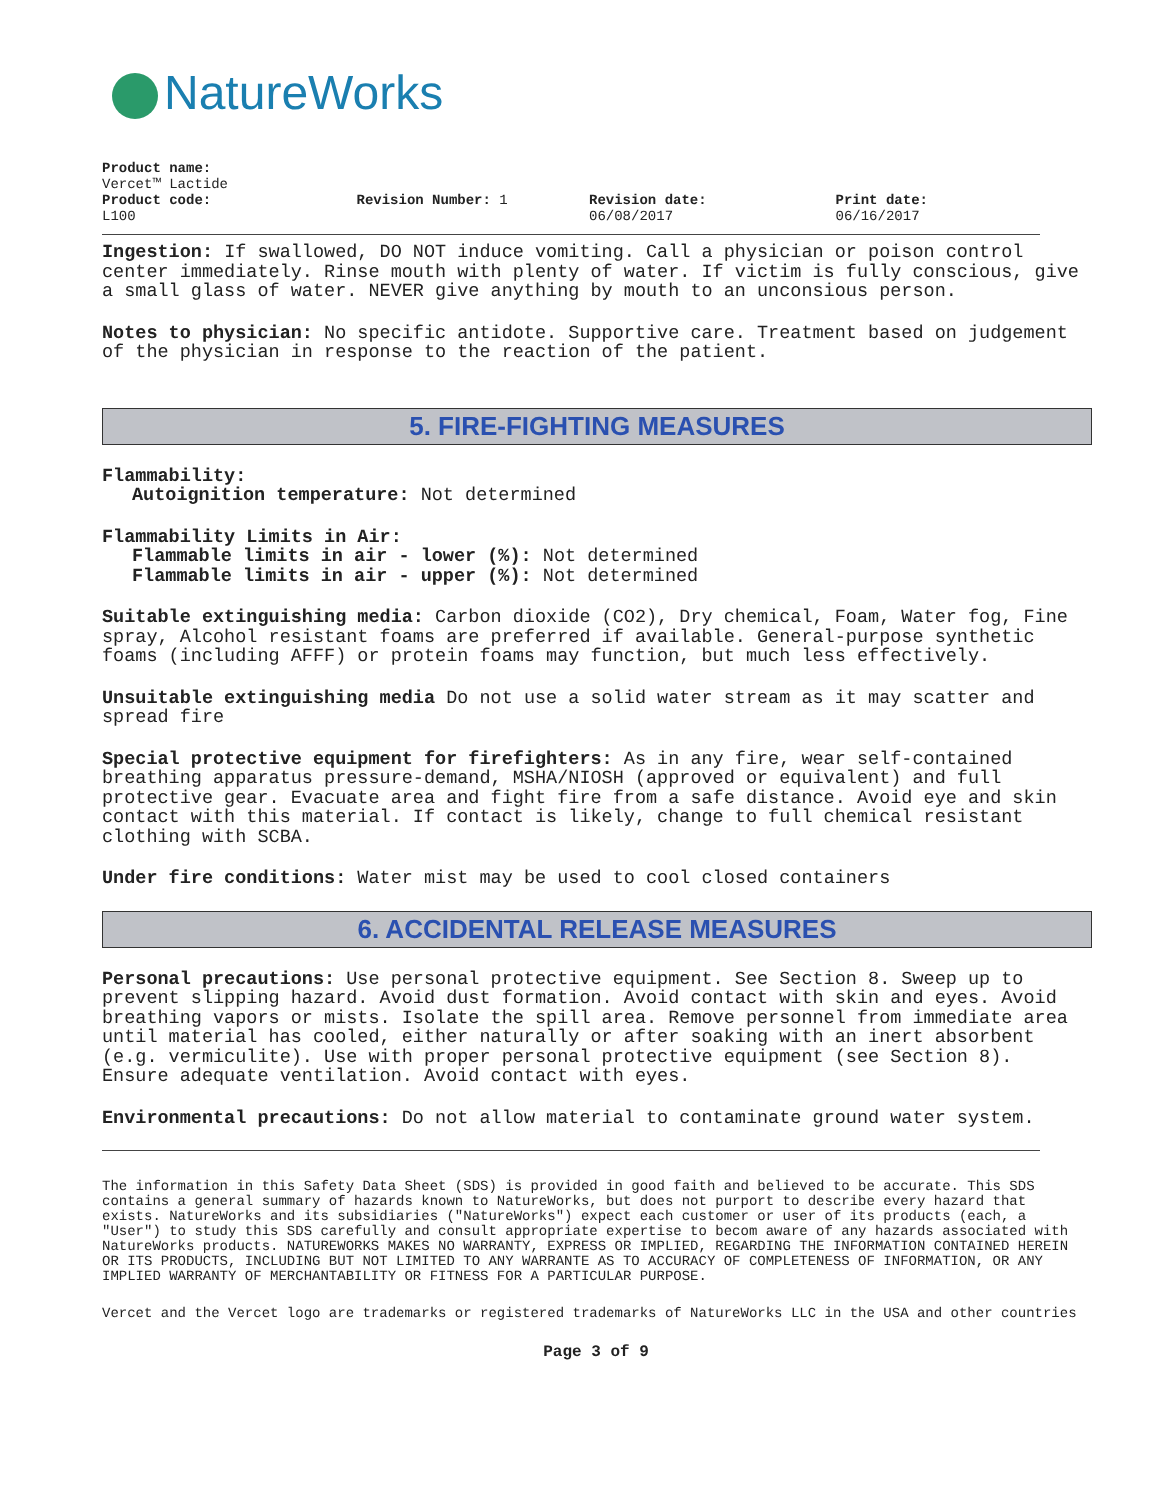NatureWorks
Product name:
Vercet™ Lactide
Product code:
L100
Revision Number: 1 Revision date:
06/08/2017
Print date:
06/16/2017
Ingestion: If swallowed, DO NOT induce vomiting. Call a physician or poison control center immediately. Rinse mouth with plenty of water. If victim is fully conscious, give a small glass of water. NEVER give anything by mouth to an unconsious person.
Notes to physician: No specific antidote. Supportive care. Treatment based on judgement of the physician in response to the reaction of the patient.
5. FIRE-FIGHTING MEASURES
Flammability:
Autoignition temperature: Not determined
Flammability Limits in Air:
Flammable limits in air - lower (%): Not determined
Flammable limits in air - upper (%): Not determined
Suitable extinguishing media: Carbon dioxide (CO2), Dry chemical, Foam, Water fog, Fine spray, Alcohol resistant foams are preferred if available. General-purpose synthetic foams (including AFFF) or protein foams may function, but much less effectively.
Unsuitable extinguishing media Do not use a solid water stream as it may scatter and spread fire
Special protective equipment for firefighters: As in any fire, wear self-contained breathing apparatus pressure-demand, MSHA/NIOSH (approved or equivalent) and full protective gear. Evacuate area and fight fire from a safe distance. Avoid eye and skin contact with this material. If contact is likely, change to full chemical resistant clothing with SCBA.
Under fire conditions: Water mist may be used to cool closed containers
6. ACCIDENTAL RELEASE MEASURES
Personal precautions: Use personal protective equipment. See Section 8. Sweep up to prevent slipping hazard. Avoid dust formation. Avoid contact with skin and eyes. Avoid breathing vapors or mists. Isolate the spill area. Remove personnel from immediate area until material has cooled, either naturally or after soaking with an inert absorbent (e.g. vermiculite). Use with proper personal protective equipment (see Section 8). Ensure adequate ventilation. Avoid contact with eyes.
Environmental precautions: Do not allow material to contaminate ground water system.
The information in this Safety Data Sheet (SDS) is provided in good faith and believed to be accurate. This SDS contains a general summary of hazards known to NatureWorks, but does not purport to describe every hazard that exists. NatureWorks and its subsidiaries ("NatureWorks") expect each customer or user of its products (each, a "User") to study this SDS carefully and consult appropriate expertise to becom aware of any hazards associated with NatureWorks products. NATUREWORKS MAKES NO WARRANTY, EXPRESS OR IMPLIED, REGARDING THE INFORMATION CONTAINED HEREIN OR ITS PRODUCTS, INCLUDING BUT NOT LIMITED TO ANY WARRANTE AS TO ACCURACY OF COMPLETENESS OF INFORMATION, OR ANY IMPLIED WARRANTY OF MERCHANTABILITY OR FITNESS FOR A PARTICULAR PURPOSE.
Vercet and the Vercet logo are trademarks or registered trademarks of NatureWorks LLC in the USA and other countries
Page 3 of 9